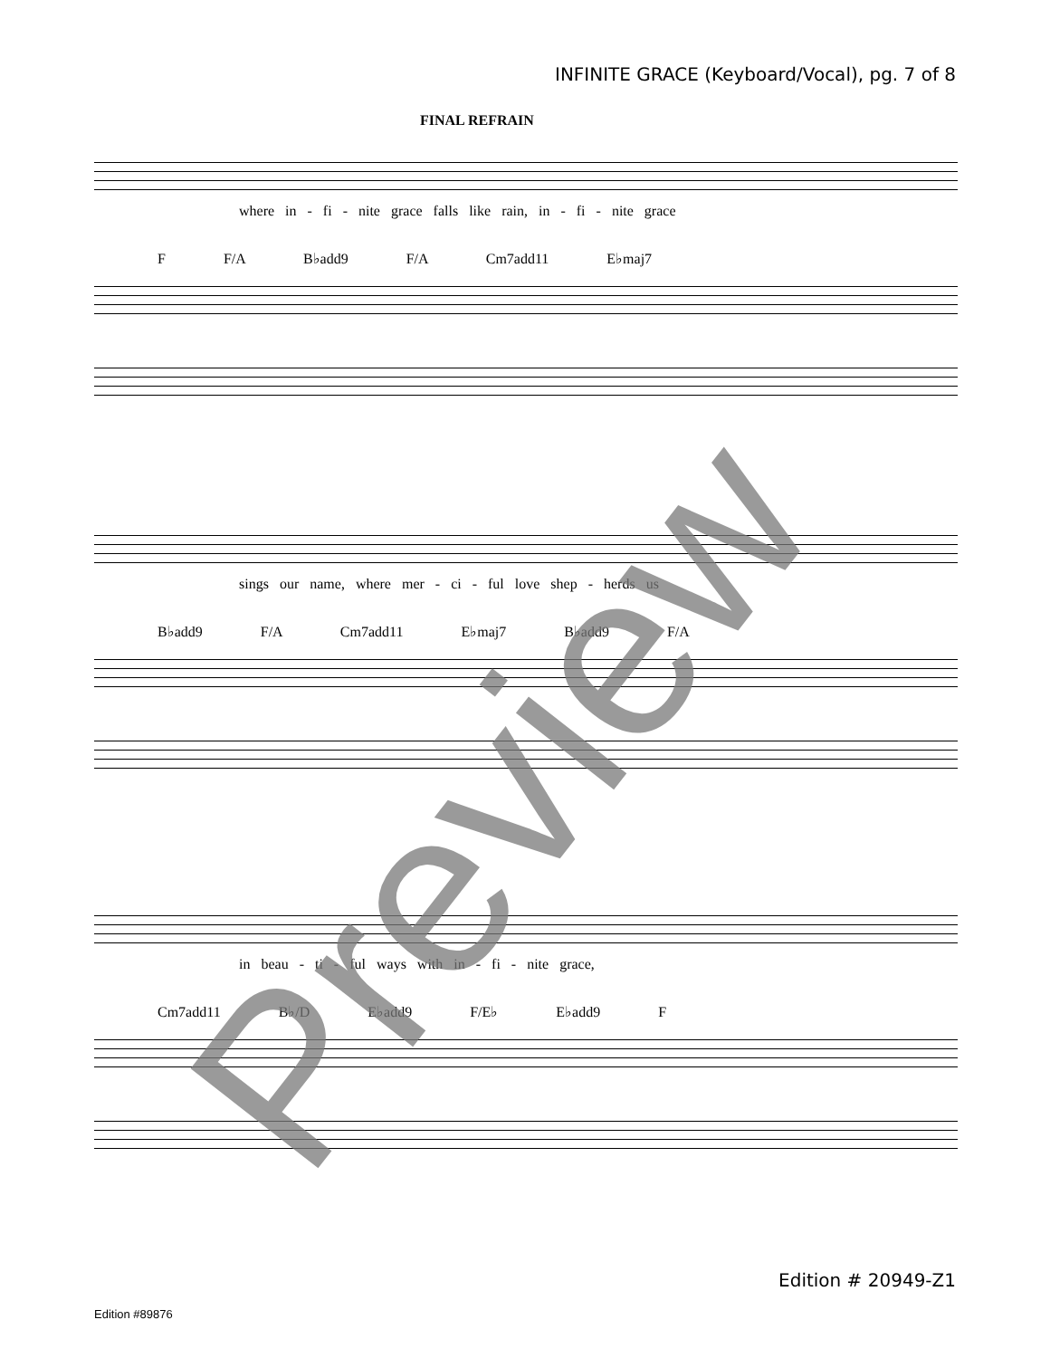INFINITE GRACE (Keyboard/Vocal), pg. 7 of 8
FINAL REFRAIN
where in - fi - nite grace falls like rain, in - fi - nite grace
F F/A B♭add9 F/A Cm7add11 E♭maj7
sings our name, where mer - ci - ful love shep - herds us
B♭add9 F/A Cm7add11 E♭maj7 B♭add9 F/A
in beau - ti - ful ways with in - fi - nite grace,
Cm7add11 B♭/D E♭add9 F/E♭ E♭add9 F
Preview Edition # 20949-Z1
Edition #89876